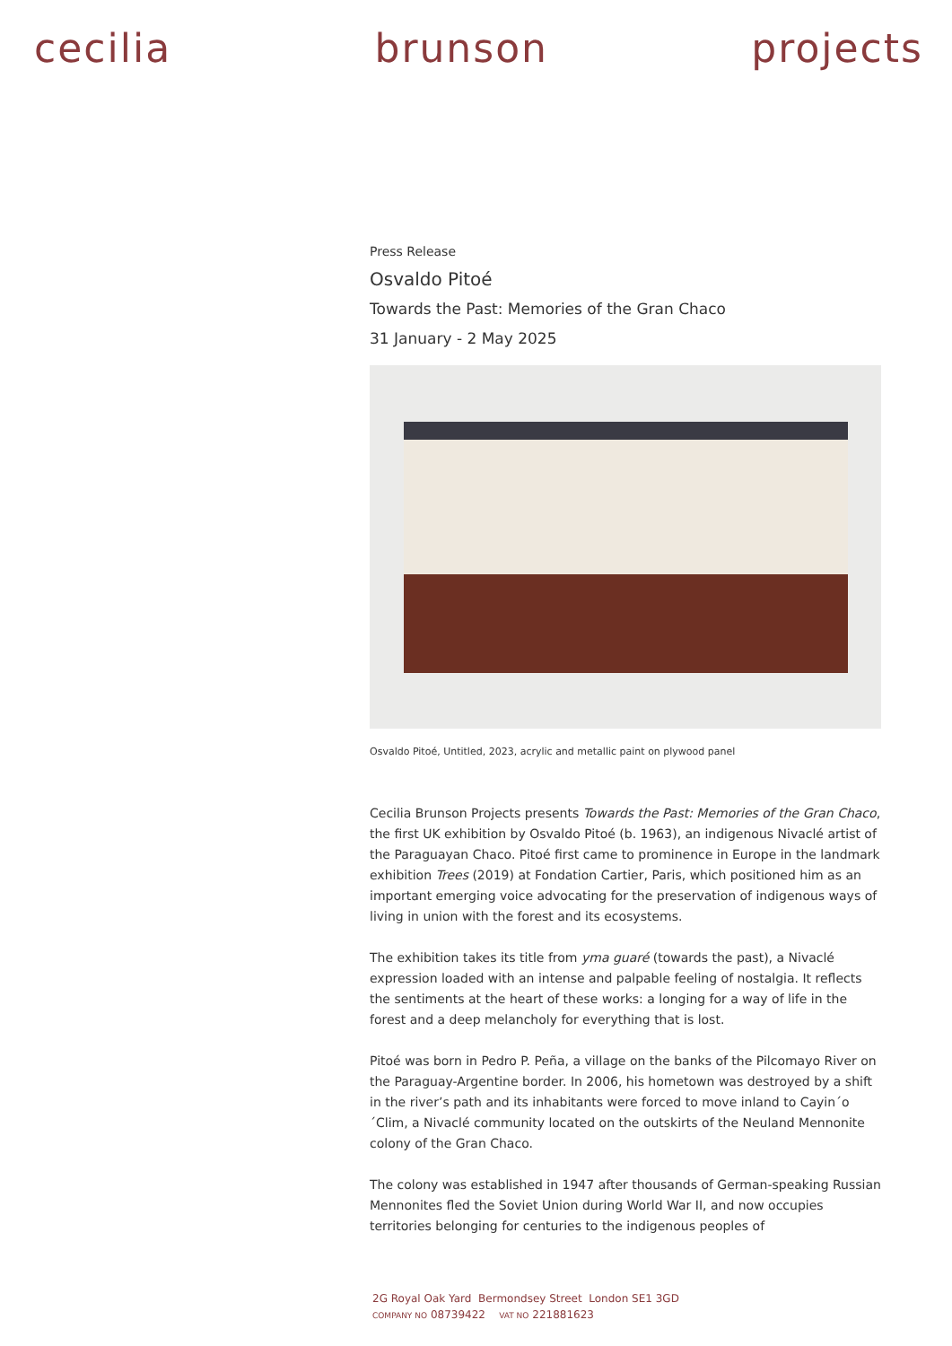cecilia brunson projects
Press Release
Osvaldo Pitoé
Towards the Past: Memories of the Gran Chaco
31 January - 2 May 2025
Osvaldo Pitoé, Untitled, 2023, acrylic and metallic paint on plywood panel
Cecilia Brunson Projects presents Towards the Past: Memories of the Gran Chaco, the first UK exhibition by Osvaldo Pitoé (b. 1963), an indigenous Nivaclé artist of the Paraguayan Chaco. Pitoé first came to prominence in Europe in the landmark exhibition Trees (2019) at Fondation Cartier, Paris, which positioned him as an important emerging voice advocating for the preservation of indigenous ways of living in union with the forest and its ecosystems.
The exhibition takes its title from yma guaré (towards the past), a Nivaclé expression loaded with an intense and palpable feeling of nostalgia. It reflects the sentiments at the heart of these works: a longing for a way of life in the forest and a deep melancholy for everything that is lost.
Pitoé was born in Pedro P. Peña, a village on the banks of the Pilcomayo River on the Paraguay-Argentine border. In 2006, his hometown was destroyed by a shift in the river’s path and its inhabitants were forced to move inland to Cayin´o´Clim, a Nivaclé community located on the outskirts of the Neuland Mennonite colony of the Gran Chaco.
The colony was established in 1947 after thousands of German-speaking Russian Mennonites fled the Soviet Union during World War II, and now occupies territories belonging for centuries to the indigenous peoples of
2G Royal Oak Yard Bermondsey Street London SE1 3GD
COMPANY NO 08739422 VAT NO 221881623